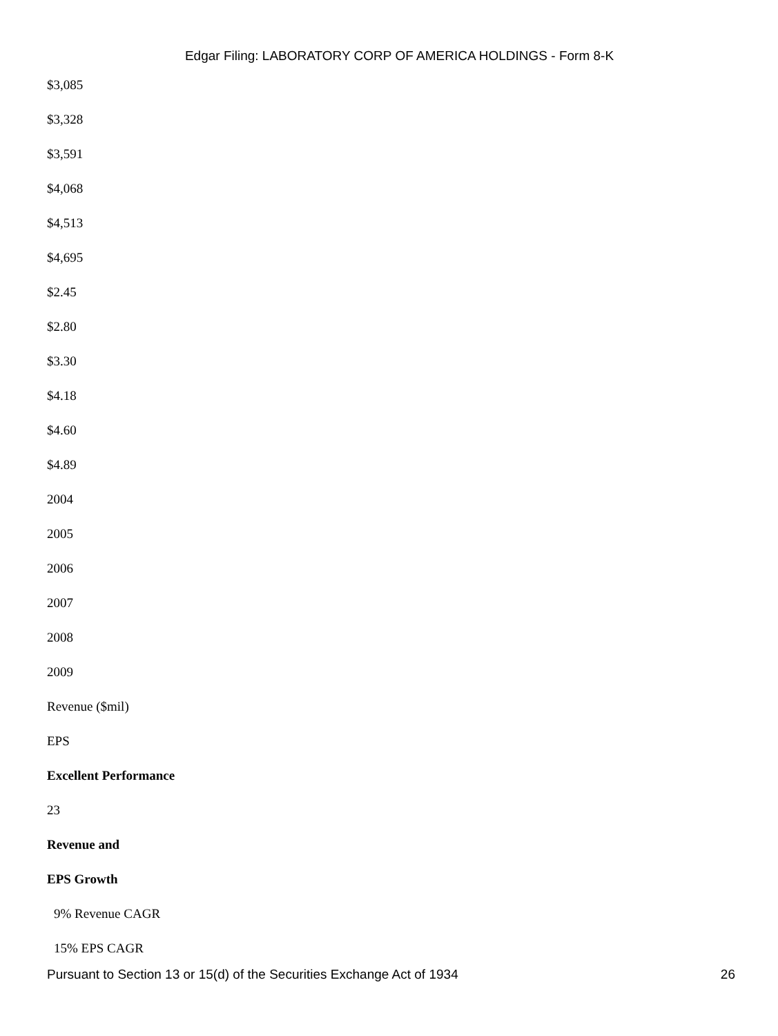Edgar Filing: LABORATORY CORP OF AMERICA HOLDINGS - Form 8-K
$3,085
$3,328
$3,591
$4,068
$4,513
$4,695
$2.45
$2.80
$3.30
$4.18
$4.60
$4.89
2004
2005
2006
2007
2008
2009
Revenue ($mil)
EPS
Excellent Performance
23
Revenue and
EPS Growth
9% Revenue CAGR
15% EPS CAGR
Pursuant to Section 13 or 15(d) of the Securities Exchange Act of 1934 26